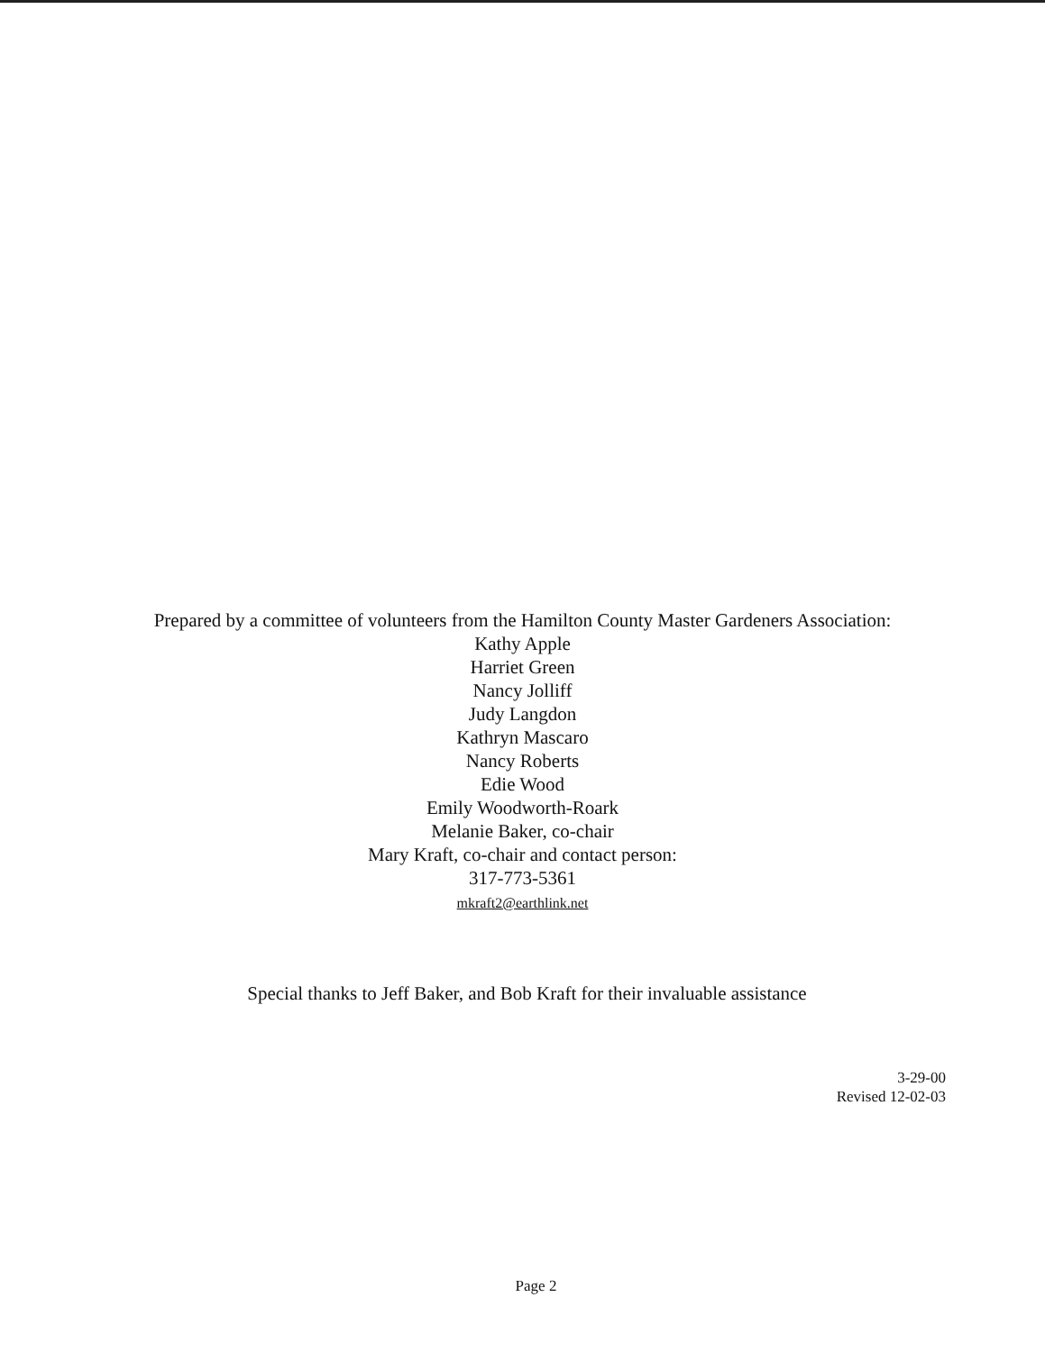Prepared by a committee of volunteers from the Hamilton County Master Gardeners Association:
Kathy Apple
Harriet Green
Nancy Jolliff
Judy Langdon
Kathryn Mascaro
Nancy Roberts
Edie Wood
Emily Woodworth-Roark
Melanie Baker, co-chair
Mary Kraft, co-chair and contact person:
317-773-5361
mkraft2@earthlink.net
Special thanks to Jeff Baker, and Bob Kraft for their invaluable assistance
3-29-00
Revised 12-02-03
Page 2